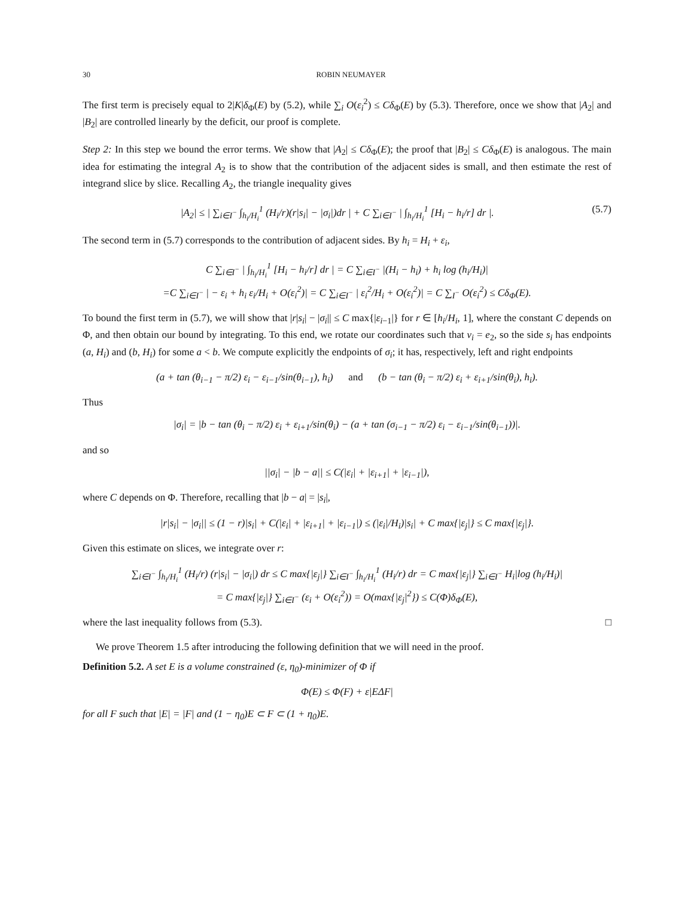30 ROBIN NEUMAYER
The first term is precisely equal to 2|K|δ<sub>Φ</sub>(E) by (5.2), while ∑<sub>i</sub> O(ε<sub>i</sub><sup>2</sup>) ≤ Cδ<sub>Φ</sub>(E) by (5.3). Therefore, once we show that |A<sub>2</sub>| and |B<sub>2</sub>| are controlled linearly by the deficit, our proof is complete.
Step 2: In this step we bound the error terms. We show that |A<sub>2</sub>| ≤ Cδ<sub>Φ</sub>(E); the proof that |B<sub>2</sub>| ≤ Cδ<sub>Φ</sub>(E) is analogous. The main idea for estimating the integral A<sub>2</sub> is to show that the contribution of the adjacent sides is small, and then estimate the rest of integrand slice by slice. Recalling A<sub>2</sub>, the triangle inequality gives
|A<sub>2</sub>| ≤ | ∑<sub>i∈I<sup>−</sup></sub> ∫<sub>h<sub>i</sub>/H<sub>i</sub></sub><sup>1</sup> (H<sub>i</sub>/r)(r|s<sub>i</sub>| − |σ<sub>i</sub>|)dr | + C ∑<sub>i∈I<sup>−</sup></sub> | ∫<sub>h<sub>i</sub>/H<sub>i</sub></sub><sup>1</sup> [H<sub>i</sub> − h<sub>i</sub>/r] dr |. (5.7)
The second term in (5.7) corresponds to the contribution of adjacent sides. By h<sub>i</sub> = H<sub>i</sub> + ε<sub>i</sub>,
C ∑<sub>i∈I<sup>−</sup></sub> | ∫<sub>h<sub>i</sub>/H<sub>i</sub></sub><sup>1</sup> [H<sub>i</sub> − h<sub>i</sub>/r] dr | = C ∑<sub>i∈I<sup>−</sup></sub> |(H<sub>i</sub> − h<sub>i</sub>) + h<sub>i</sub> log (h<sub>i</sub>/H<sub>i</sub>)|
=C ∑<sub>i∈I<sup>−</sup></sub> | − ε<sub>i</sub> + h<sub>i</sub> ε<sub>i</sub>/H<sub>i</sub> + O(ε<sub>i</sub><sup>2</sup>)| = C ∑<sub>i∈I<sup>−</sup></sub> | ε<sub>i</sub><sup>2</sup>/H<sub>i</sub> + O(ε<sub>i</sub><sup>2</sup>)| = C ∑<sub>I<sup>−</sup></sub> O(ε<sub>i</sub><sup>2</sup>) ≤ Cδ<sub>Φ</sub>(E).
To bound the first term in (5.7), we will show that |r|s<sub>i</sub>| − |σ<sub>i</sub>|| ≤ C max{|ε<sub>i−1</sub>|} for r ∈ [h<sub>i</sub>/H<sub>i</sub>, 1], where the constant C depends on Φ, and then obtain our bound by integrating. To this end, we rotate our coordinates such that ν<sub>i</sub> = e<sub>2</sub>, so the side s<sub>i</sub> has endpoints (a, H<sub>i</sub>) and (b, H<sub>i</sub>) for some a < b. We compute explicitly the endpoints of σ<sub>i</sub>; it has, respectively, left and right endpoints
(a + tan (θ<sub>i−1</sub> − π/2) ε<sub>i</sub> − ε<sub>i−1</sub>/sin(θ<sub>i−1</sub>), h<sub>i</sub>) and (b − tan (θ<sub>i</sub> − π/2) ε<sub>i</sub> + ε<sub>i+1</sub>/sin(θ<sub>i</sub>), h<sub>i</sub>).
Thus
|σ<sub>i</sub>| = |b − tan (θ<sub>i</sub> − π/2) ε<sub>i</sub> + ε<sub>i+1</sub>/sin(θ<sub>i</sub>) − (a + tan (σ<sub>i−1</sub> − π/2) ε<sub>i</sub> − ε<sub>i−1</sub>/sin(θ<sub>i−1</sub>))|.
and so
||σ<sub>i</sub>| − |b − a|| ≤ C(|ε<sub>i</sub>| + |ε<sub>i+1</sub>| + |ε<sub>i−1</sub>|),
where C depends on Φ. Therefore, recalling that |b − a| = |s<sub>i</sub>|,
|r|s<sub>i</sub>| − |σ<sub>i</sub>|| ≤ (1 − r)|s<sub>i</sub>| + C(|ε<sub>i</sub>| + |ε<sub>i+1</sub>| + |ε<sub>i−1</sub>|) ≤ (|ε<sub>i</sub>|/H<sub>i</sub>)|s<sub>i</sub>| + C max{|ε<sub>j</sub>|} ≤ C max{|ε<sub>j</sub>|}.
Given this estimate on slices, we integrate over r:
∑<sub>i∈I<sup>−</sup></sub> ∫<sub>h<sub>i</sub>/H<sub>i</sub></sub><sup>1</sup> (H<sub>i</sub>/r) (r|s<sub>i</sub>| − |σ<sub>i</sub>|) dr ≤ C max{|ε<sub>j</sub>|} ∑<sub>i∈I<sup>−</sup></sub> ∫<sub>h<sub>i</sub>/H<sub>i</sub></sub><sup>1</sup> (H<sub>i</sub>/r) dr = C max{|ε<sub>j</sub>|} ∑<sub>i∈I<sup>−</sup></sub> H<sub>i</sub>|log (h<sub>i</sub>/H<sub>i</sub>)|
= C max{|ε<sub>j</sub>|} ∑<sub>i∈I<sup>−</sup></sub> (ε<sub>i</sub> + O(ε<sub>i</sub><sup>2</sup>)) = O(max{|ε<sub>j</sub>|<sup>2</sup>}) ≤ C(Φ)δ<sub>Φ</sub>(E),
where the last inequality follows from (5.3). □
We prove Theorem 1.5 after introducing the following definition that we will need in the proof.
Definition 5.2. A set E is a volume constrained (ε, η<sub>0</sub>)-minimizer of Φ if
Φ(E) ≤ Φ(F) + ε|EΔF|
for all F such that |E| = |F| and (1 − η<sub>0</sub>)E ⊂ F ⊂ (1 + η<sub>0</sub>)E.